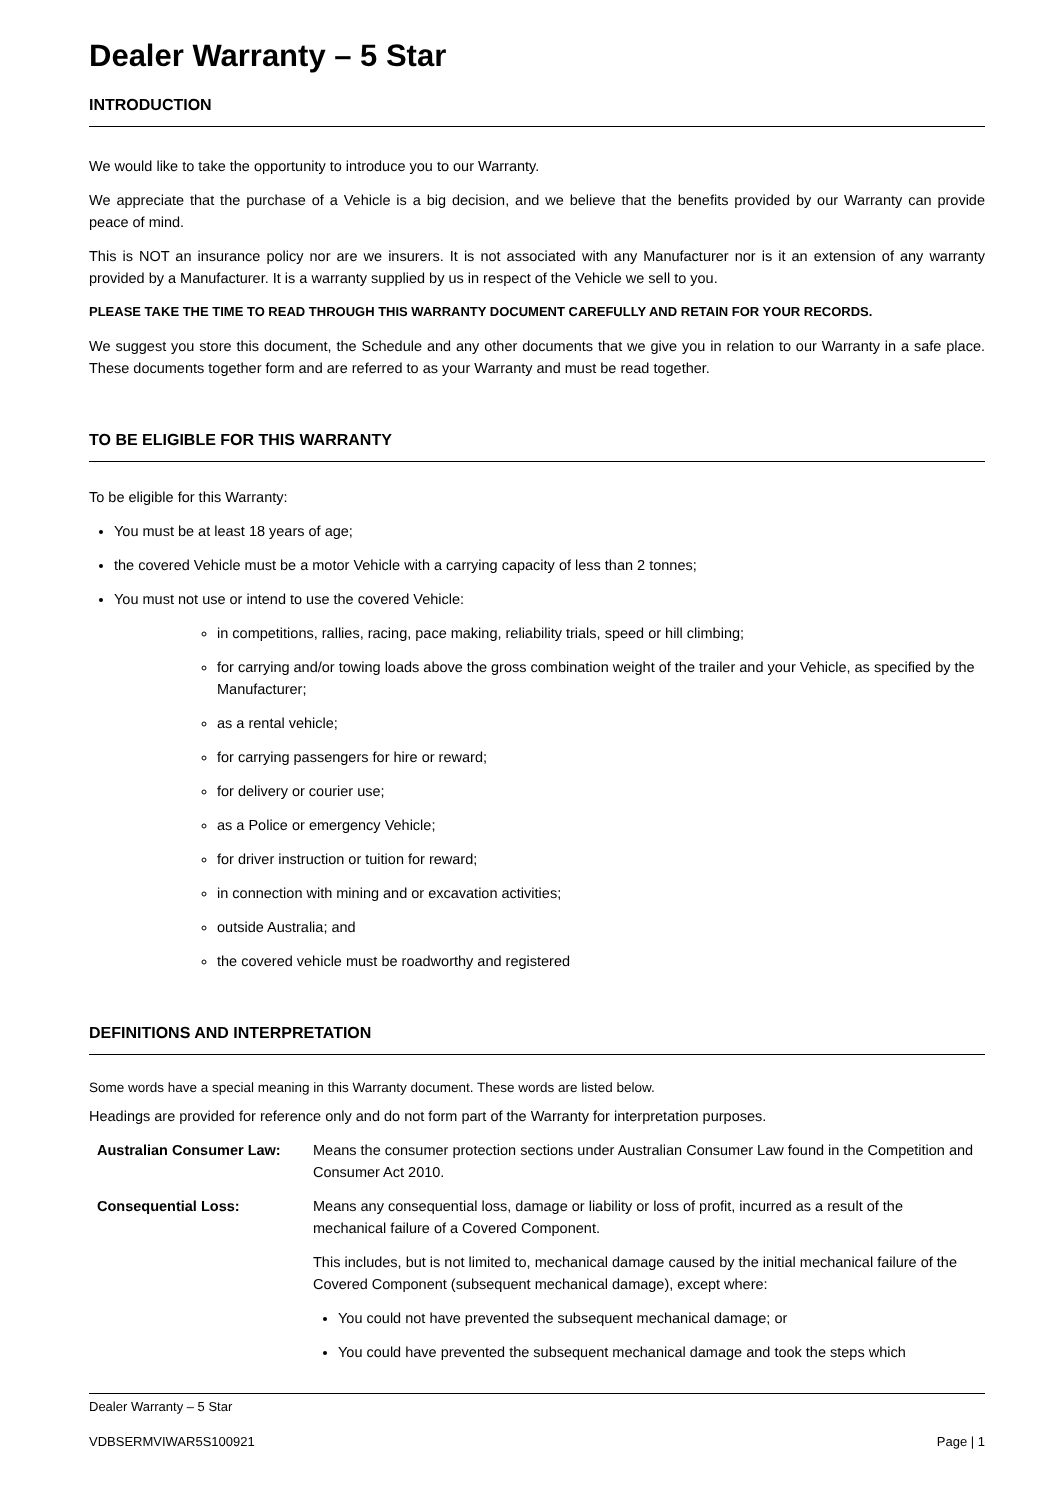Dealer Warranty – 5 Star
INTRODUCTION
We would like to take the opportunity to introduce you to our Warranty.
We appreciate that the purchase of a Vehicle is a big decision, and we believe that the benefits provided by our Warranty can provide peace of mind.
This is NOT an insurance policy nor are we insurers. It is not associated with any Manufacturer nor is it an extension of any warranty provided by a Manufacturer. It is a warranty supplied by us in respect of the Vehicle we sell to you.
PLEASE TAKE THE TIME TO READ THROUGH THIS WARRANTY DOCUMENT CAREFULLY AND RETAIN FOR YOUR RECORDS.
We suggest you store this document, the Schedule and any other documents that we give you in relation to our Warranty in a safe place. These documents together form and are referred to as your Warranty and must be read together.
TO BE ELIGIBLE FOR THIS WARRANTY
To be eligible for this Warranty:
You must be at least 18 years of age;
the covered Vehicle must be a motor Vehicle with a carrying capacity of less than 2 tonnes;
You must not use or intend to use the covered Vehicle:
in competitions, rallies, racing, pace making, reliability trials, speed or hill climbing;
for carrying and/or towing loads above the gross combination weight of the trailer and your Vehicle, as specified by the Manufacturer;
as a rental vehicle;
for carrying passengers for hire or reward;
for delivery or courier use;
as a Police or emergency Vehicle;
for driver instruction or tuition for reward;
in connection with mining and or excavation activities;
outside Australia; and
the covered vehicle must be roadworthy and registered
DEFINITIONS AND INTERPRETATION
Some words have a special meaning in this Warranty document. These words are listed below.
Headings are provided for reference only and do not form part of the Warranty for interpretation purposes.
| Australian Consumer Law: | Means the consumer protection sections under Australian Consumer Law found in the Competition and Consumer Act 2010. |
| Consequential Loss: | Means any consequential loss, damage or liability or loss of profit, incurred as a result of the mechanical failure of a Covered Component. This includes, but is not limited to, mechanical damage caused by the initial mechanical failure of the Covered Component (subsequent mechanical damage), except where: You could not have prevented the subsequent mechanical damage; or You could have prevented the subsequent mechanical damage and took the steps which |
Dealer Warranty – 5 Star
VDBSERMVIWAR5S100921 Page | 1